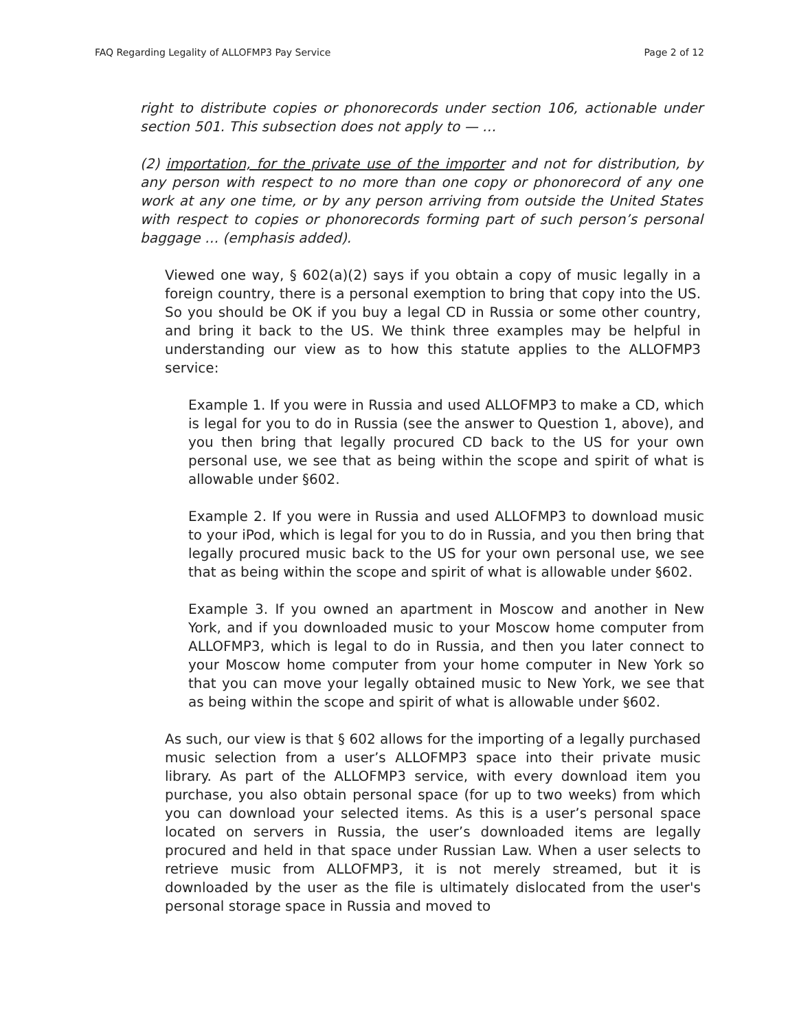FAQ Regarding Legality of ALLOFMP3 Pay Service Page 2 of 12
right to distribute copies or phonorecords under section 106, actionable under section 501. This subsection does not apply to — …
(2) importation, for the private use of the importer and not for distribution, by any person with respect to no more than one copy or phonorecord of any one work at any one time, or by any person arriving from outside the United States with respect to copies or phonorecords forming part of such person’s personal baggage … (emphasis added).
Viewed one way, § 602(a)(2) says if you obtain a copy of music legally in a foreign country, there is a personal exemption to bring that copy into the US. So you should be OK if you buy a legal CD in Russia or some other country, and bring it back to the US. We think three examples may be helpful in understanding our view as to how this statute applies to the ALLOFMP3 service:
Example 1. If you were in Russia and used ALLOFMP3 to make a CD, which is legal for you to do in Russia (see the answer to Question 1, above), and you then bring that legally procured CD back to the US for your own personal use, we see that as being within the scope and spirit of what is allowable under §602.
Example 2. If you were in Russia and used ALLOFMP3 to download music to your iPod, which is legal for you to do in Russia, and you then bring that legally procured music back to the US for your own personal use, we see that as being within the scope and spirit of what is allowable under §602.
Example 3. If you owned an apartment in Moscow and another in New York, and if you downloaded music to your Moscow home computer from ALLOFMP3, which is legal to do in Russia, and then you later connect to your Moscow home computer from your home computer in New York so that you can move your legally obtained music to New York, we see that as being within the scope and spirit of what is allowable under §602.
As such, our view is that § 602 allows for the importing of a legally purchased music selection from a user’s ALLOFMP3 space into their private music library. As part of the ALLOFMP3 service, with every download item you purchase, you also obtain personal space (for up to two weeks) from which you can download your selected items. As this is a user’s personal space located on servers in Russia, the user’s downloaded items are legally procured and held in that space under Russian Law. When a user selects to retrieve music from ALLOFMP3, it is not merely streamed, but it is downloaded by the user as the file is ultimately dislocated from the user's personal storage space in Russia and moved to